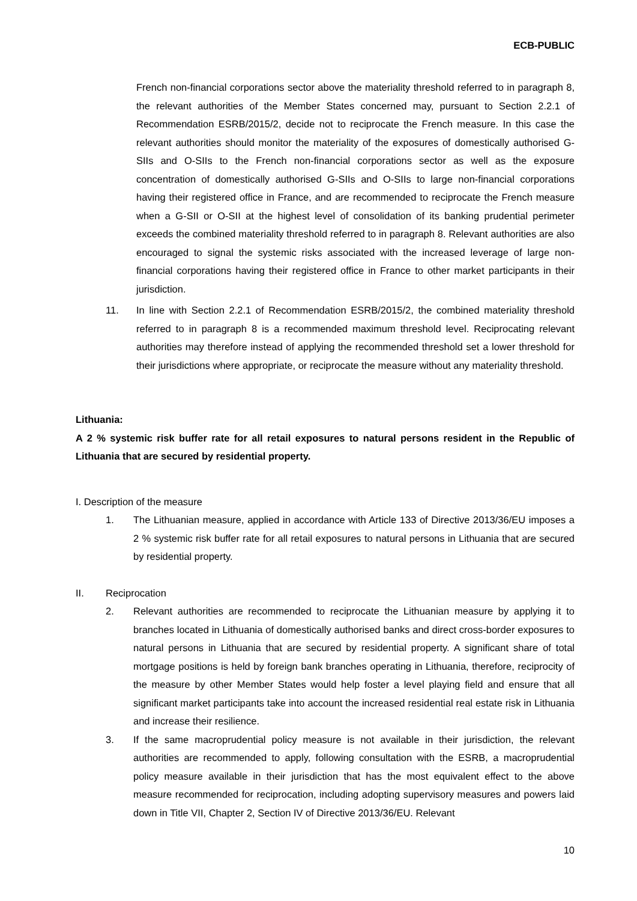ECB-PUBLIC
French non-financial corporations sector above the materiality threshold referred to in paragraph 8, the relevant authorities of the Member States concerned may, pursuant to Section 2.2.1 of Recommendation ESRB/2015/2, decide not to reciprocate the French measure. In this case the relevant authorities should monitor the materiality of the exposures of domestically authorised G-SIIs and O-SIIs to the French non-financial corporations sector as well as the exposure concentration of domestically authorised G-SIIs and O-SIIs to large non-financial corporations having their registered office in France, and are recommended to reciprocate the French measure when a G-SII or O-SII at the highest level of consolidation of its banking prudential perimeter exceeds the combined materiality threshold referred to in paragraph 8. Relevant authorities are also encouraged to signal the systemic risks associated with the increased leverage of large non-financial corporations having their registered office in France to other market participants in their jurisdiction.
11. In line with Section 2.2.1 of Recommendation ESRB/2015/2, the combined materiality threshold referred to in paragraph 8 is a recommended maximum threshold level. Reciprocating relevant authorities may therefore instead of applying the recommended threshold set a lower threshold for their jurisdictions where appropriate, or reciprocate the measure without any materiality threshold.
Lithuania:
A 2 % systemic risk buffer rate for all retail exposures to natural persons resident in the Republic of Lithuania that are secured by residential property.
I. Description of the measure
1. The Lithuanian measure, applied in accordance with Article 133 of Directive 2013/36/EU imposes a 2 % systemic risk buffer rate for all retail exposures to natural persons in Lithuania that are secured by residential property.
II. Reciprocation
2. Relevant authorities are recommended to reciprocate the Lithuanian measure by applying it to branches located in Lithuania of domestically authorised banks and direct cross-border exposures to natural persons in Lithuania that are secured by residential property. A significant share of total mortgage positions is held by foreign bank branches operating in Lithuania, therefore, reciprocity of the measure by other Member States would help foster a level playing field and ensure that all significant market participants take into account the increased residential real estate risk in Lithuania and increase their resilience.
3. If the same macroprudential policy measure is not available in their jurisdiction, the relevant authorities are recommended to apply, following consultation with the ESRB, a macroprudential policy measure available in their jurisdiction that has the most equivalent effect to the above measure recommended for reciprocation, including adopting supervisory measures and powers laid down in Title VII, Chapter 2, Section IV of Directive 2013/36/EU. Relevant
10